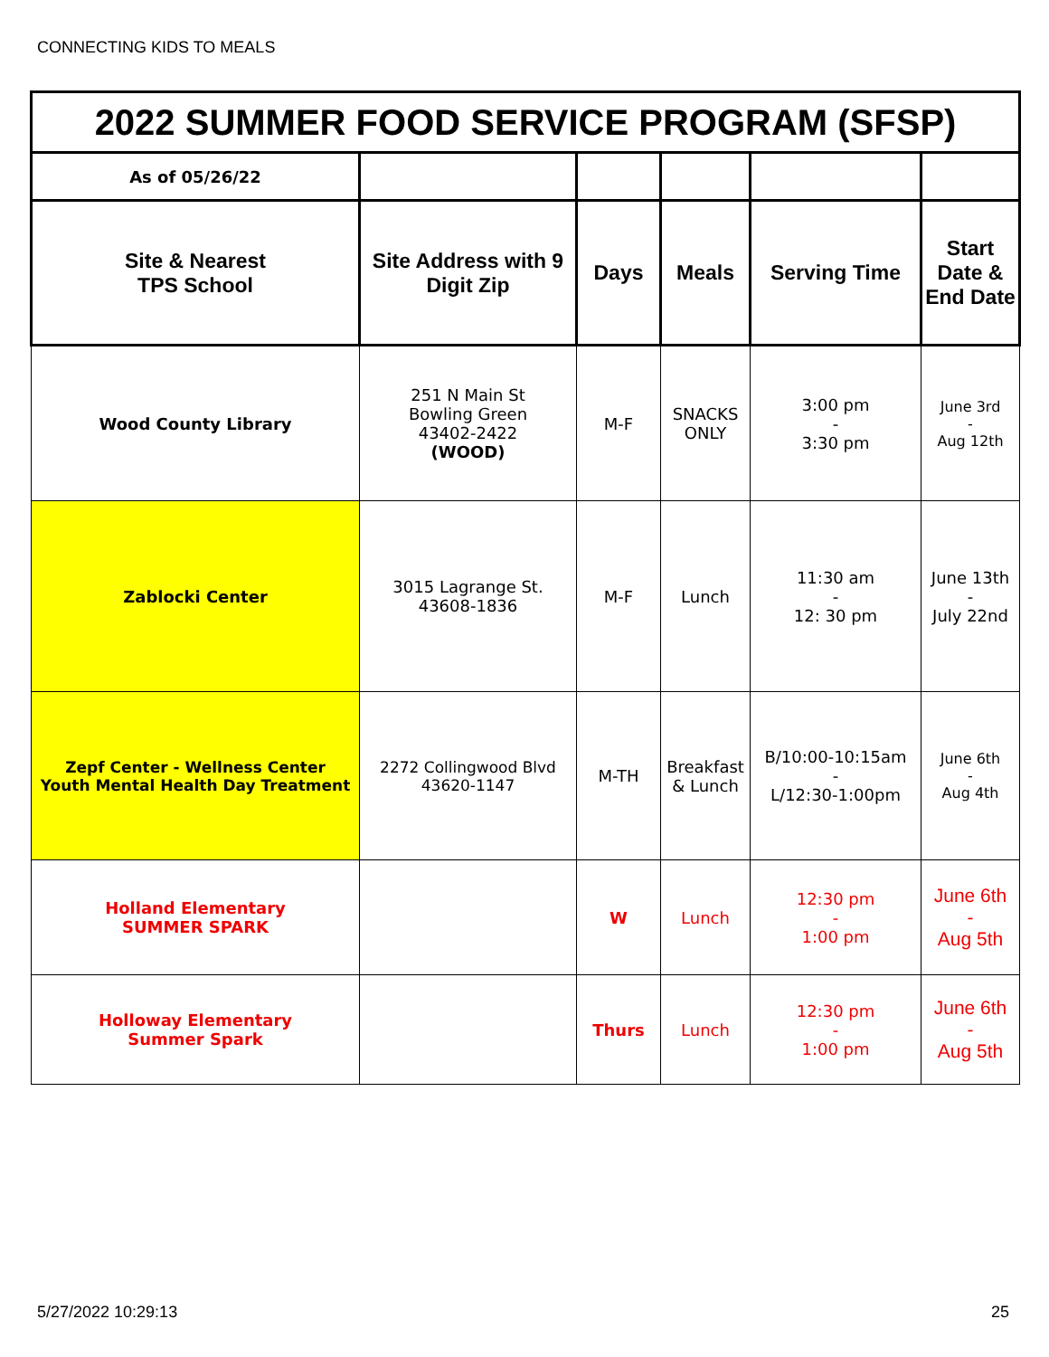CONNECTING KIDS TO MEALS
| 2022 SUMMER FOOD SERVICE PROGRAM (SFSP) | | | | | |
| As of 05/26/22 | | | | | |
| Site & Nearest TPS School | Site Address with 9 Digit Zip | Days | Meals | Serving Time | Start Date & End Date |
| Wood County Library | 251 N Main St Bowling Green 43402-2422 (WOOD) | M-F | SNACKS ONLY | 3:00 pm - 3:30 pm | June 3rd - Aug 12th |
| Zablocki Center | 3015 Lagrange St. 43608-1836 | M-F | Lunch | 11:30 am - 12: 30 pm | June 13th - July 22nd |
| Zepf Center - Wellness Center Youth Mental Health Day Treatment | 2272 Collingwood Blvd 43620-1147 | M-TH | Breakfast & Lunch | B/10:00-10:15am - L/12:30-1:00pm | June 6th - Aug 4th |
| Holland Elementary SUMMER SPARK | | W | Lunch | 12:30 pm - 1:00 pm | June 6th - Aug 5th |
| Holloway Elementary Summer Spark | | Thurs | Lunch | 12:30 pm - 1:00 pm | June 6th - Aug 5th |
5/27/2022 10:29:13 25